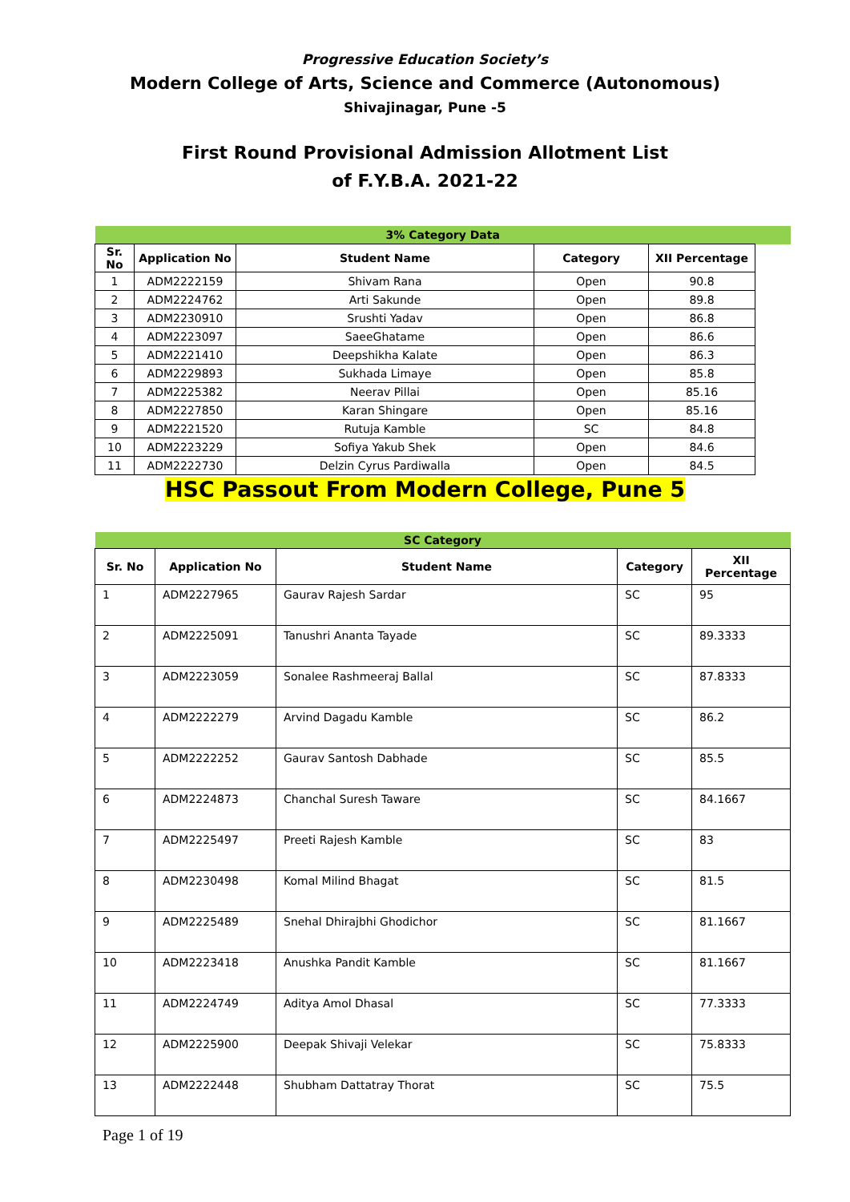Progressive Education Society’s
Modern College of Arts, Science and Commerce (Autonomous)
Shivajinagar, Pune -5
First Round Provisional Admission Allotment List
of F.Y.B.A. 2021-22
| 3% Category Data | | | | | |
| Sr. No | Application No | Student Name | Category | XII Percentage | |
| 1 | ADM2222159 | Shivam Rana | Open | 90.8 | |
| 2 | ADM2224762 | Arti Sakunde | Open | 89.8 | |
| 3 | ADM2230910 | Srushti Yadav | Open | 86.8 | |
| 4 | ADM2223097 | SaeeGhatame | Open | 86.6 | |
| 5 | ADM2221410 | Deepshikha Kalate | Open | 86.3 | |
| 6 | ADM2229893 | Sukhada Limaye | Open | 85.8 | |
| 7 | ADM2225382 | Neerav Pillai | Open | 85.16 | |
| 8 | ADM2227850 | Karan Shingare | Open | 85.16 | |
| 9 | ADM2221520 | Rutuja Kamble | SC | 84.8 | |
| 10 | ADM2223229 | Sofiya Yakub Shek | Open | 84.6 | |
| 11 | ADM2222730 | Delzin Cyrus Pardiwalla | Open | 84.5 | |
HSC Passout From Modern College, Pune 5
| SC Category | | | | |
| Sr. No | Application No | Student Name | Category | XII Percentage |
| 1 | ADM2227965 | Gaurav Rajesh Sardar | SC | 95 |
| 2 | ADM2225091 | Tanushri Ananta Tayade | SC | 89.3333 |
| 3 | ADM2223059 | Sonalee Rashmeeraj Ballal | SC | 87.8333 |
| 4 | ADM2222279 | Arvind Dagadu Kamble | SC | 86.2 |
| 5 | ADM2222252 | Gaurav Santosh Dabhade | SC | 85.5 |
| 6 | ADM2224873 | Chanchal Suresh Taware | SC | 84.1667 |
| 7 | ADM2225497 | Preeti Rajesh Kamble | SC | 83 |
| 8 | ADM2230498 | Komal Milind Bhagat | SC | 81.5 |
| 9 | ADM2225489 | Snehal Dhirajbhi Ghodichor | SC | 81.1667 |
| 10 | ADM2223418 | Anushka Pandit Kamble | SC | 81.1667 |
| 11 | ADM2224749 | Aditya Amol Dhasal | SC | 77.3333 |
| 12 | ADM2225900 | Deepak Shivaji Velekar | SC | 75.8333 |
| 13 | ADM2222448 | Shubham Dattatray Thorat | SC | 75.5 |
Page 1 of 19